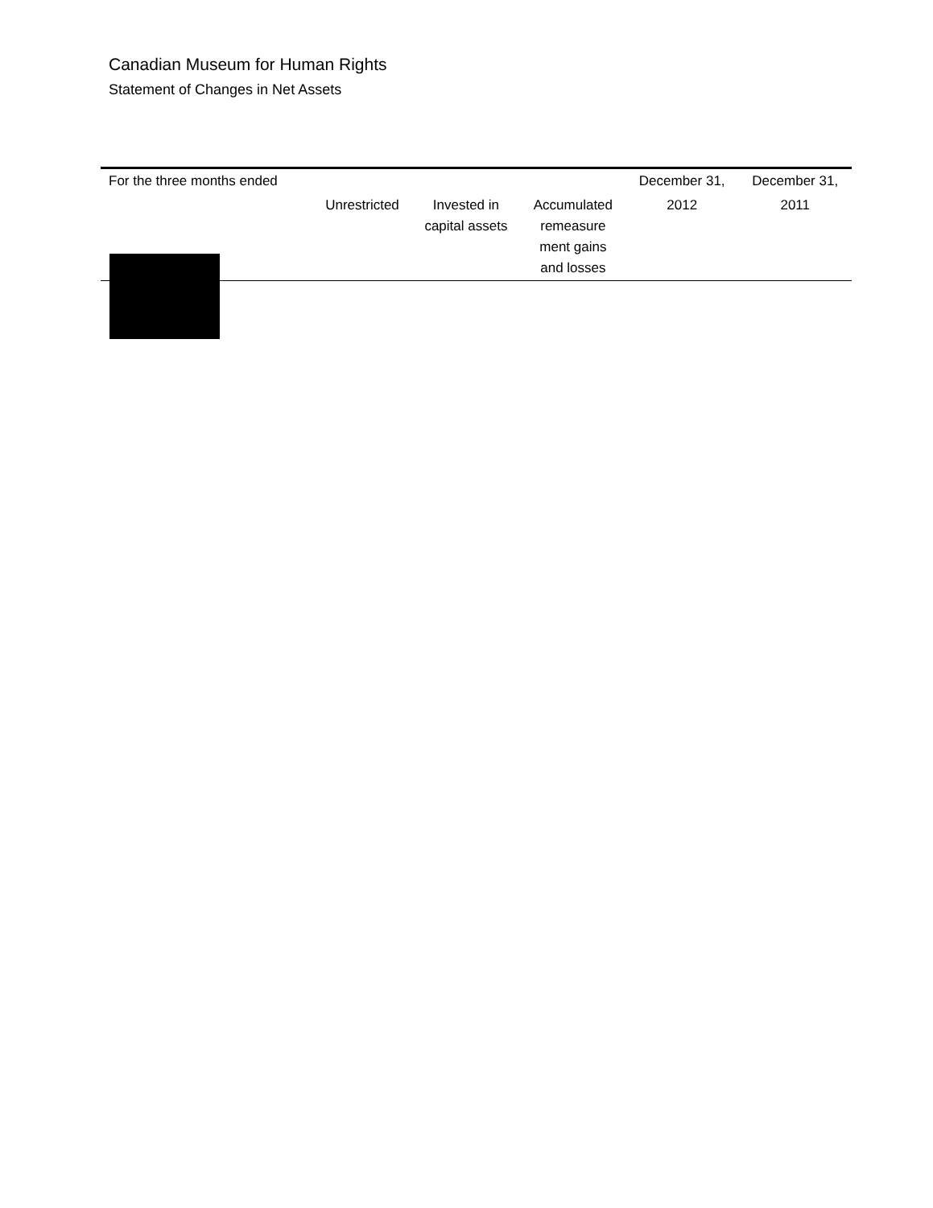Canadian Museum for Human Rights
Statement of Changes in Net Assets
| For the three months ended | | | | December 31, | December 31, |
| --- | --- | --- | --- | --- | --- |
| | Unrestricted | Invested in capital assets | Accumulated remeasure ment gains and losses | 2012 | 2011 |